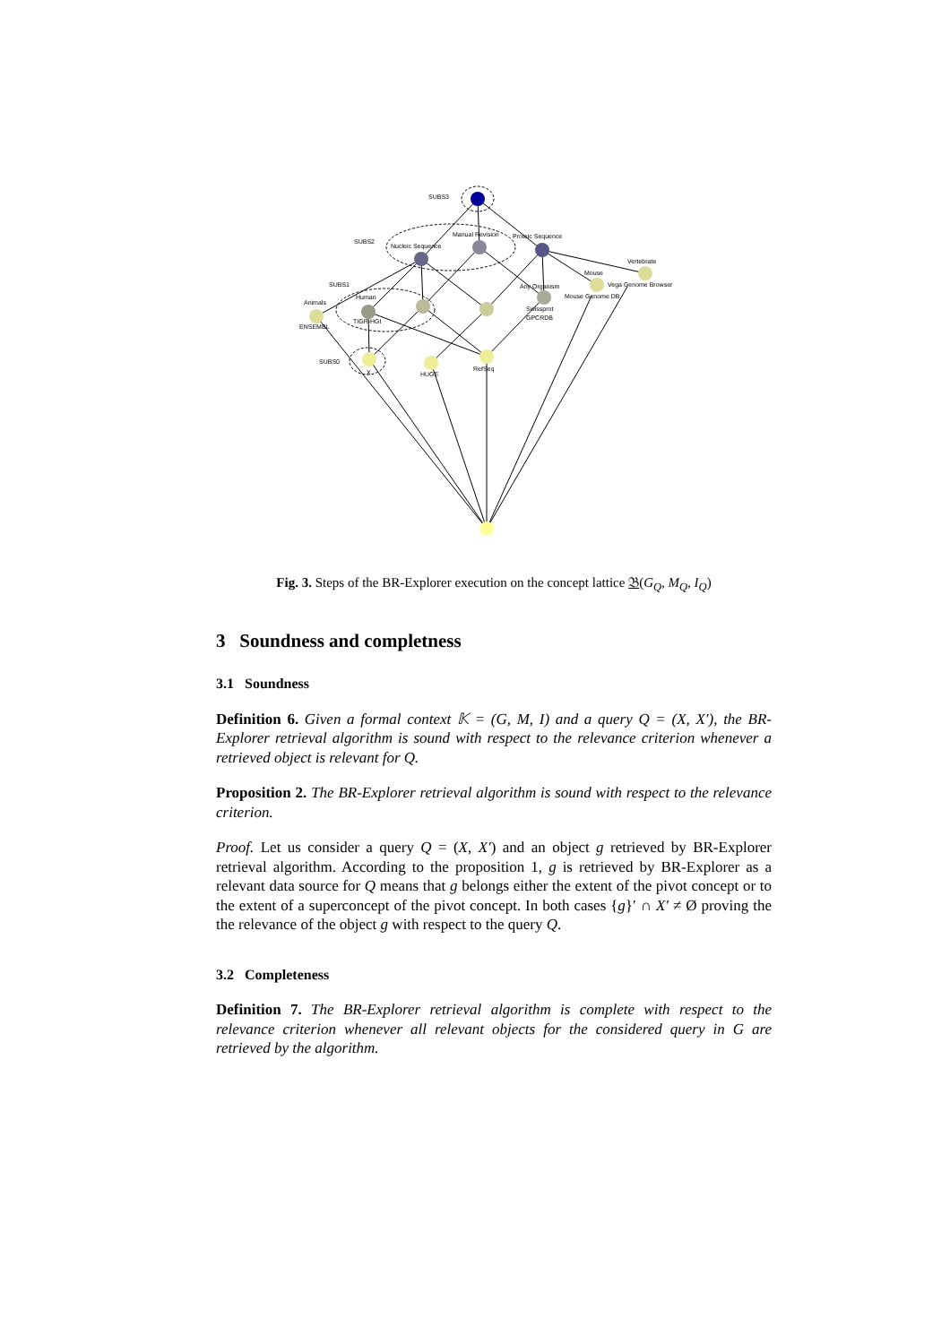SUBS3
SUBS2
SUBS1
SUBS0
Nucleic Sequence
Manual Revision
Proteic Sequence
Vertebrate
Mouse
Vega Genome Browser
Any Organism
Mouse Genome DB
Animals
Human
ENSEMBL
TIGR-HGI
Swissprot
GPCRDB
X
HUGE
RefSeq
Fig. 3. Steps of the BR-Explorer execution on the concept lattice 𝔅(G<sub>Q</sub>, M<sub>Q</sub>, I<sub>Q</sub>)
3 Soundness and completness
3.1 Soundness
Definition 6. Given a formal context 𝕂 = (G, M, I) and a query Q = (X, X′), the BR-Explorer retrieval algorithm is sound with respect to the relevance criterion whenever a retrieved object is relevant for Q.
Proposition 2. The BR-Explorer retrieval algorithm is sound with respect to the relevance criterion.
Proof. Let us consider a query Q = (X, X′) and an object g retrieved by BR-Explorer retrieval algorithm. According to the proposition 1, g is retrieved by BR-Explorer as a relevant data source for Q means that g belongs either the extent of the pivot concept or to the extent of a superconcept of the pivot concept. In both cases {g}′ ∩ X′ ≠ Ø proving the the relevance of the object g with respect to the query Q.
3.2 Completeness
Definition 7. The BR-Explorer retrieval algorithm is complete with respect to the relevance criterion whenever all relevant objects for the considered query in G are retrieved by the algorithm.